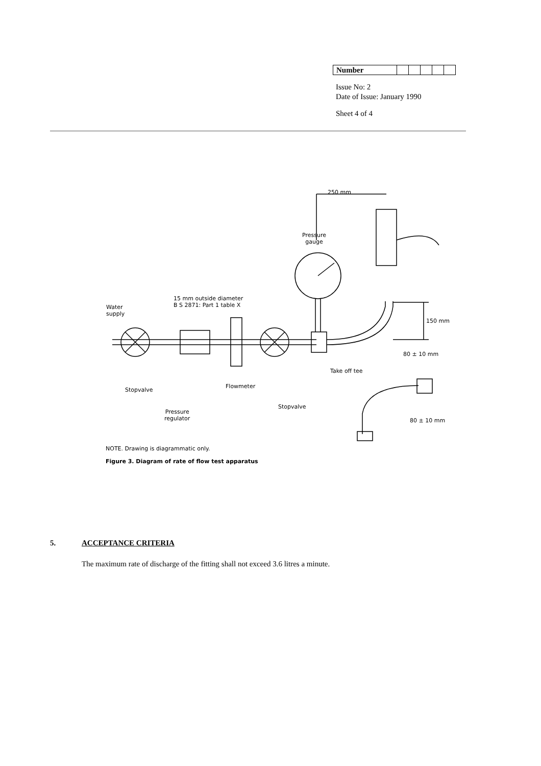| Number | | | | | |
Issue No: 2
Date of Issue: January 1990
Sheet 4 of 4
250 mm
Pressure
gauge
15 mm outside diameter
B S 2871: Part 1 table X
Water
supply
150 mm
80 ± 10 mm
Take off tee
Flowmeter
Stopvalve
Stopvalve
Pressure
regulator
80 ± 10 mm
NOTE. Drawing is diagrammatic only.
Figure 3. Diagram of rate of flow test apparatus
5. ACCEPTANCE CRITERIA
The maximum rate of discharge of the fitting shall not exceed 3.6 litres a minute.